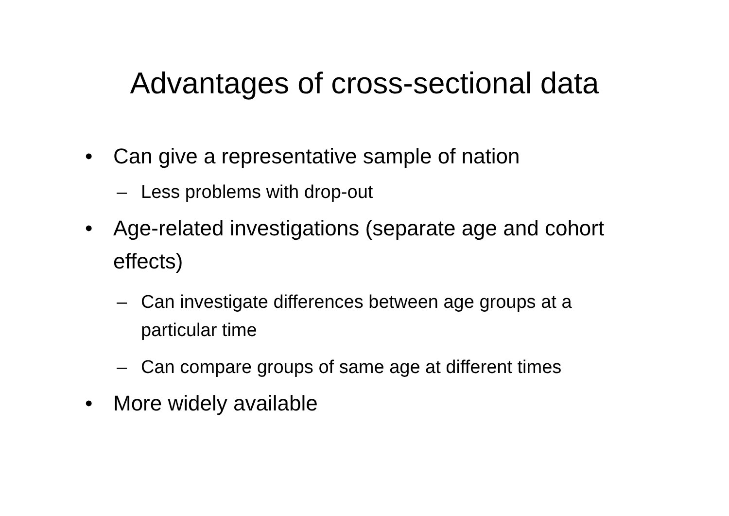Advantages of cross-sectional data
• Can give a representative sample of nation
– Less problems with drop-out
• Age-related investigations (separate age and cohort effects)
– Can investigate differences between age groups at a particular time
– Can compare groups of same age at different times
• More widely available